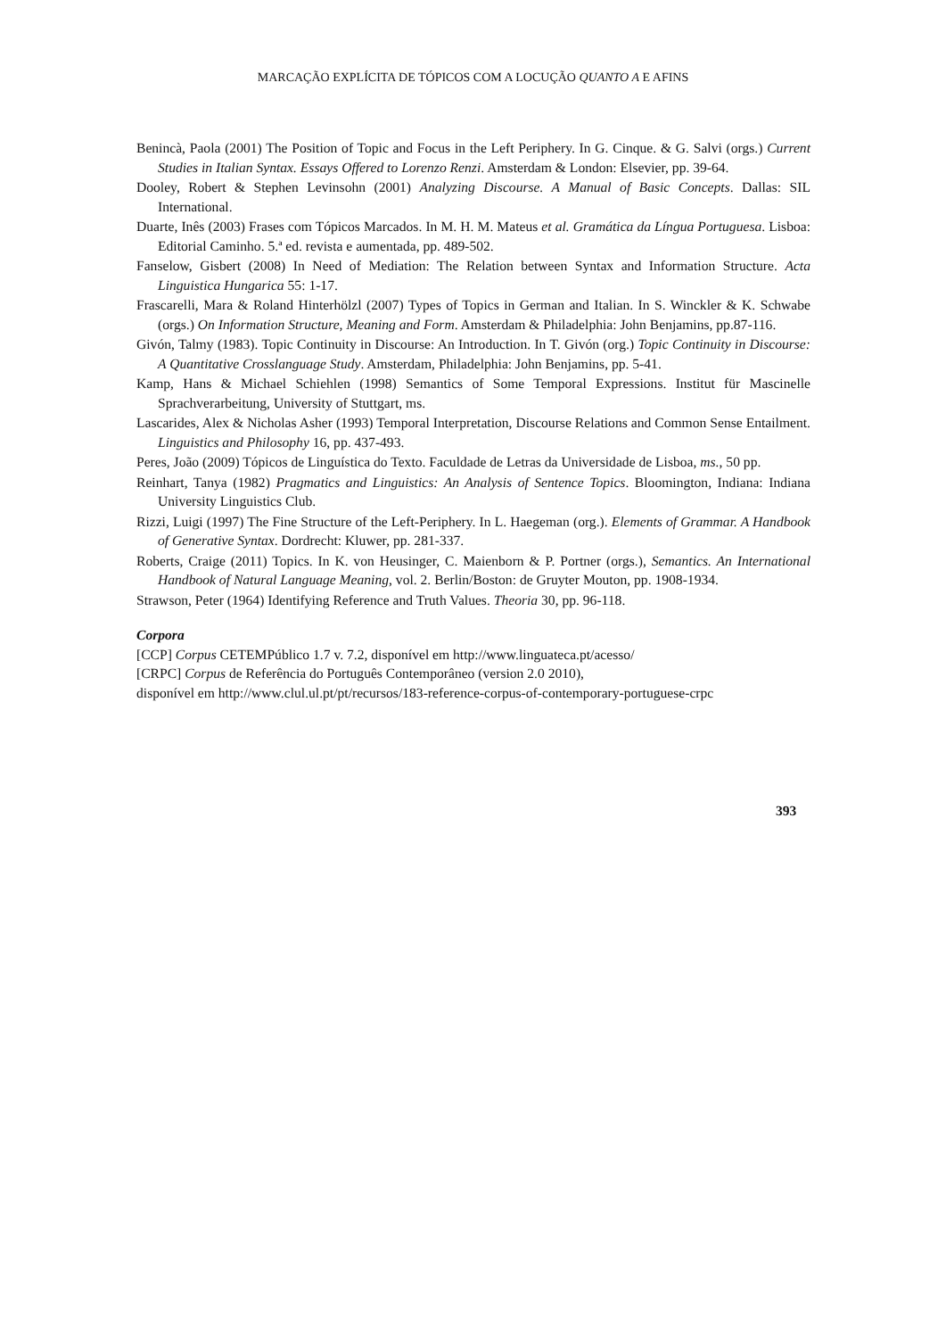MARCAÇÃO EXPLÍCITA DE TÓPICOS COM A LOCUÇÃO QUANTO A E AFINS
Benincà, Paola (2001) The Position of Topic and Focus in the Left Periphery. In G. Cinque. & G. Salvi (orgs.) Current Studies in Italian Syntax. Essays Offered to Lorenzo Renzi. Amsterdam & London: Elsevier, pp. 39-64.
Dooley, Robert & Stephen Levinsohn (2001) Analyzing Discourse. A Manual of Basic Concepts. Dallas: SIL International.
Duarte, Inês (2003) Frases com Tópicos Marcados. In M. H. M. Mateus et al. Gramática da Língua Portuguesa. Lisboa: Editorial Caminho. 5.ª ed. revista e aumentada, pp. 489-502.
Fanselow, Gisbert (2008) In Need of Mediation: The Relation between Syntax and Information Structure. Acta Linguistica Hungarica 55: 1-17.
Frascarelli, Mara & Roland Hinterhölzl (2007) Types of Topics in German and Italian. In S. Winckler & K. Schwabe (orgs.) On Information Structure, Meaning and Form. Amsterdam & Philadelphia: John Benjamins, pp.87-116.
Givón, Talmy (1983). Topic Continuity in Discourse: An Introduction. In T. Givón (org.) Topic Continuity in Discourse: A Quantitative Crosslanguage Study. Amsterdam, Philadelphia: John Benjamins, pp. 5-41.
Kamp, Hans & Michael Schiehlen (1998) Semantics of Some Temporal Expressions. Institut für Mascinelle Sprachverarbeitung, University of Stuttgart, ms.
Lascarides, Alex & Nicholas Asher (1993) Temporal Interpretation, Discourse Relations and Common Sense Entailment. Linguistics and Philosophy 16, pp. 437-493.
Peres, João (2009) Tópicos de Linguística do Texto. Faculdade de Letras da Universidade de Lisboa, ms., 50 pp.
Reinhart, Tanya (1982) Pragmatics and Linguistics: An Analysis of Sentence Topics. Bloomington, Indiana: Indiana University Linguistics Club.
Rizzi, Luigi (1997) The Fine Structure of the Left-Periphery. In L. Haegeman (org.). Elements of Grammar. A Handbook of Generative Syntax. Dordrecht: Kluwer, pp. 281-337.
Roberts, Craige (2011) Topics. In K. von Heusinger, C. Maienborn & P. Portner (orgs.), Semantics. An International Handbook of Natural Language Meaning, vol. 2. Berlin/Boston: de Gruyter Mouton, pp. 1908-1934.
Strawson, Peter (1964) Identifying Reference and Truth Values. Theoria 30, pp. 96-118.
Corpora
[CCP] Corpus CETEMPúblico 1.7 v. 7.2, disponível em http://www.linguateca.pt/acesso/
[CRPC] Corpus de Referência do Português Contemporâneo (version 2.0 2010),
disponível em http://www.clul.ul.pt/pt/recursos/183-reference-corpus-of-contemporary-portuguese-crpc
393